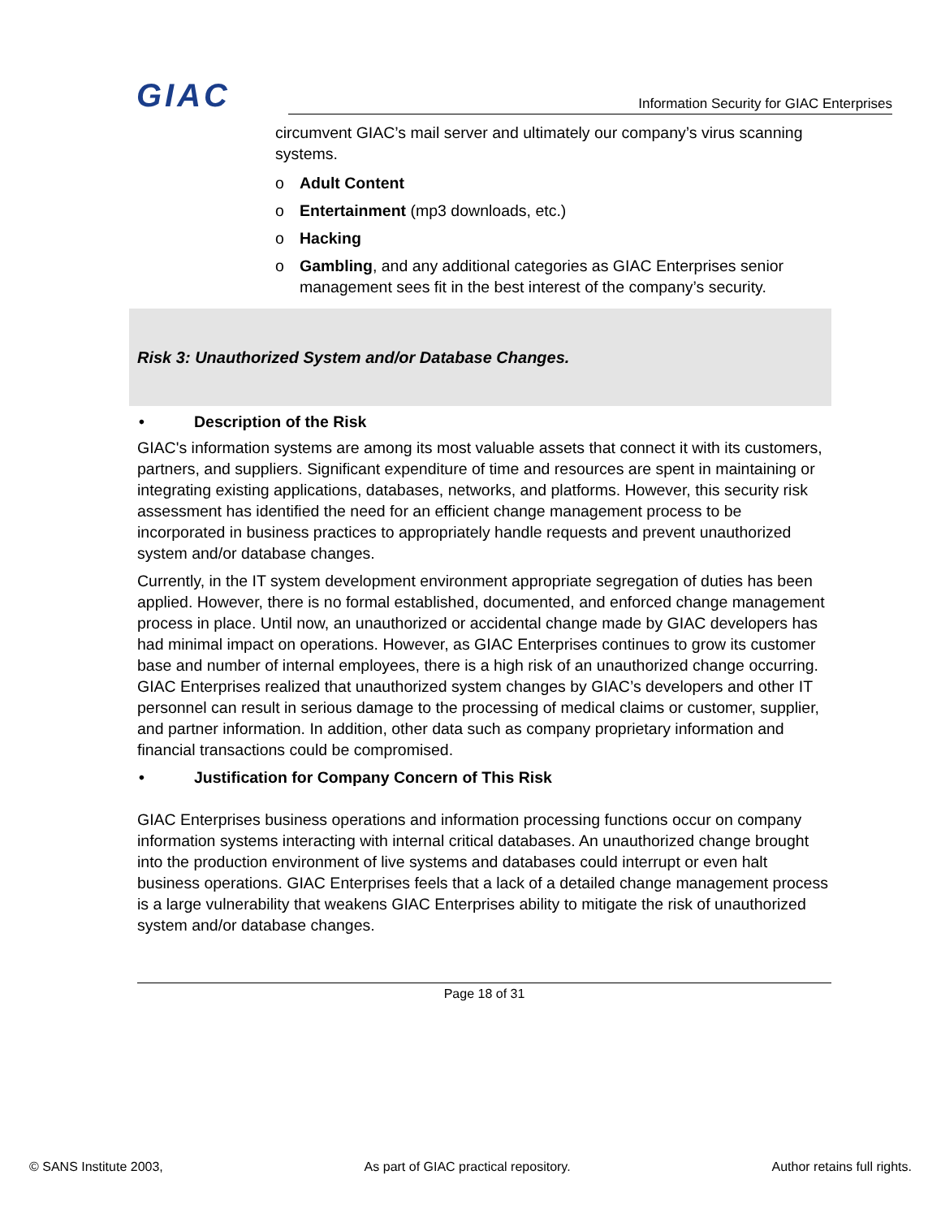GIAC
Information Security for GIAC Enterprises
circumvent GIAC’s mail server and ultimately our company’s virus scanning systems.
o Adult Content
o Entertainment (mp3 downloads, etc.)
o Hacking
o Gambling, and any additional categories as GIAC Enterprises senior management sees fit in the best interest of the company’s security.
Risk 3: Unauthorized System and/or Database Changes.
• Description of the Risk
GIAC's information systems are among its most valuable assets that connect it with its customers, partners, and suppliers. Significant expenditure of time and resources are spent in maintaining or integrating existing applications, databases, networks, and platforms. However, this security risk assessment has identified the need for an efficient change management process to be incorporated in business practices to appropriately handle requests and prevent unauthorized system and/or database changes.
Currently, in the IT system development environment appropriate segregation of duties has been applied. However, there is no formal established, documented, and enforced change management process in place. Until now, an unauthorized or accidental change made by GIAC developers has had minimal impact on operations. However, as GIAC Enterprises continues to grow its customer base and number of internal employees, there is a high risk of an unauthorized change occurring. GIAC Enterprises realized that unauthorized system changes by GIAC’s developers and other IT personnel can result in serious damage to the processing of medical claims or customer, supplier, and partner information. In addition, other data such as company proprietary information and financial transactions could be compromised.
• Justification for Company Concern of This Risk
GIAC Enterprises business operations and information processing functions occur on company information systems interacting with internal critical databases. An unauthorized change brought into the production environment of live systems and databases could interrupt or even halt business operations. GIAC Enterprises feels that a lack of a detailed change management process is a large vulnerability that weakens GIAC Enterprises ability to mitigate the risk of unauthorized system and/or database changes.
Page 18 of 31
© SANS Institute 2003, As part of GIAC practical repository. Author retains full rights.